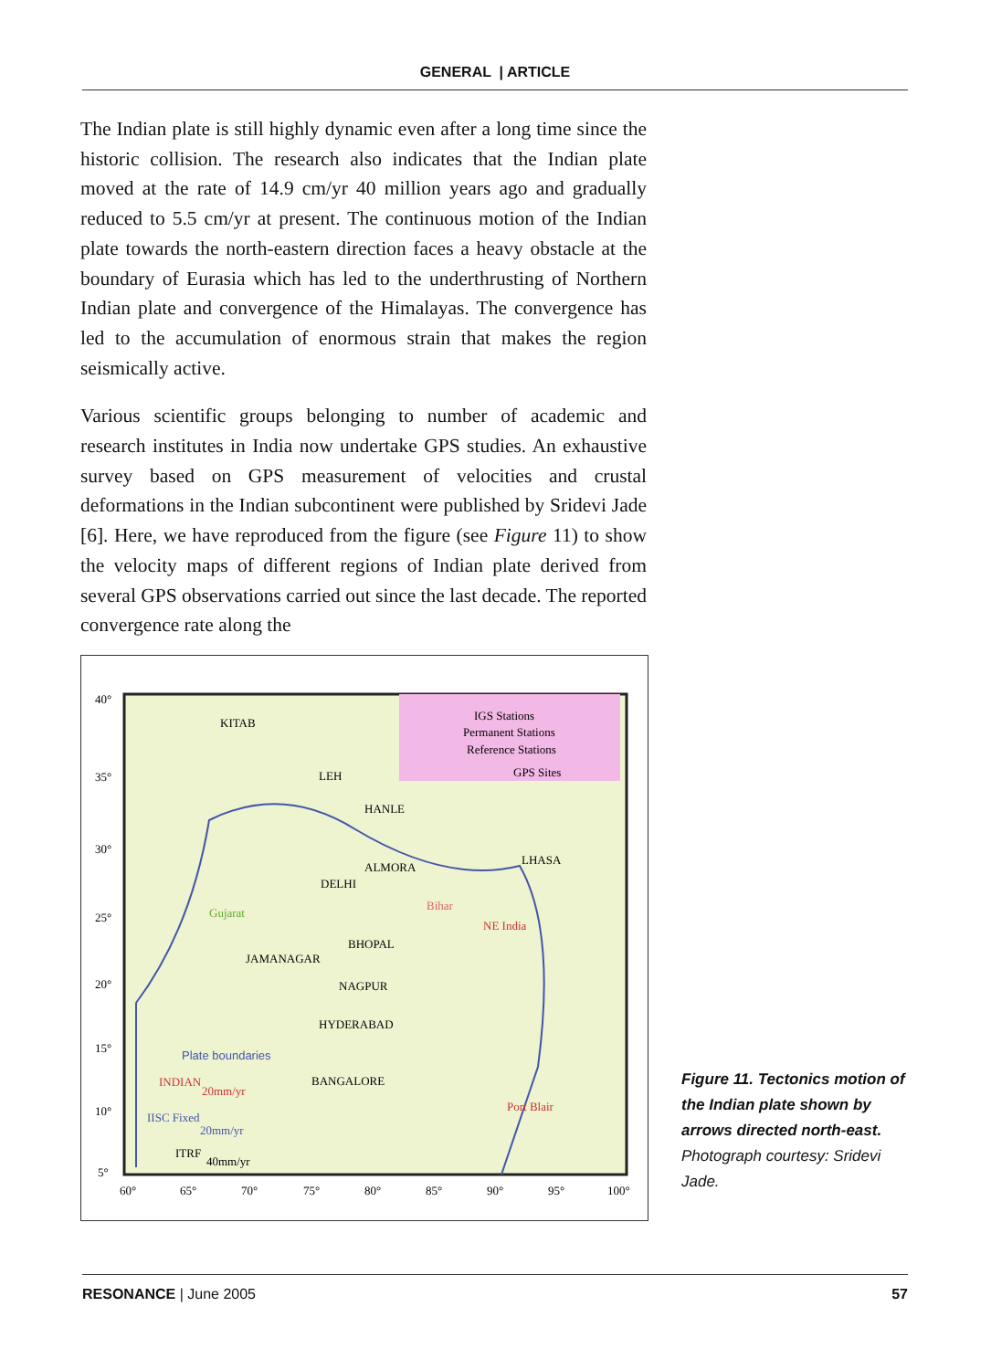GENERAL | ARTICLE
The Indian plate is still highly dynamic even after a long time since the historic collision. The research also indicates that the Indian plate moved at the rate of 14.9 cm/yr 40 million years ago and gradually reduced to 5.5 cm/yr at present. The continuous motion of the Indian plate towards the north-eastern direction faces a heavy obstacle at the boundary of Eurasia which has led to the underthrusting of Northern Indian plate and convergence of the Himalayas. The convergence has led to the accumulation of enormous strain that makes the region seismically active.
Various scientific groups belonging to number of academic and research institutes in India now undertake GPS studies. An exhaustive survey based on GPS measurement of velocities and crustal deformations in the Indian subcontinent were published by Sridevi Jade [6]. Here, we have reproduced from the figure (see Figure 11) to show the velocity maps of different regions of Indian plate derived from several GPS observations carried out since the last decade. The reported convergence rate along the
40°
35°
30°
25°
20°
15°
10°
5°
60°
65°
70°
75°
80°
85°
90°
95°
100°
IGS Stations
Permanent Stations
Reference Stations
GPS Sites
KITAB
LEH
HANLE
ALMORA
DELHI
LHASA
Bihar
NE India
Gujarat
BHOPAL
JAMANAGAR
NAGPUR
HYDERABAD
BANGALORE
Port Blair
Plate boundaries
INDIAN
20mm/yr
IISC Fixed
20mm/yr
ITRF
40mm/yr
Figure 11. Tectonics motion of the Indian plate shown by arrows directed north-east.
Photograph courtesy: Sridevi Jade.
RESONANCE | June 2005 57